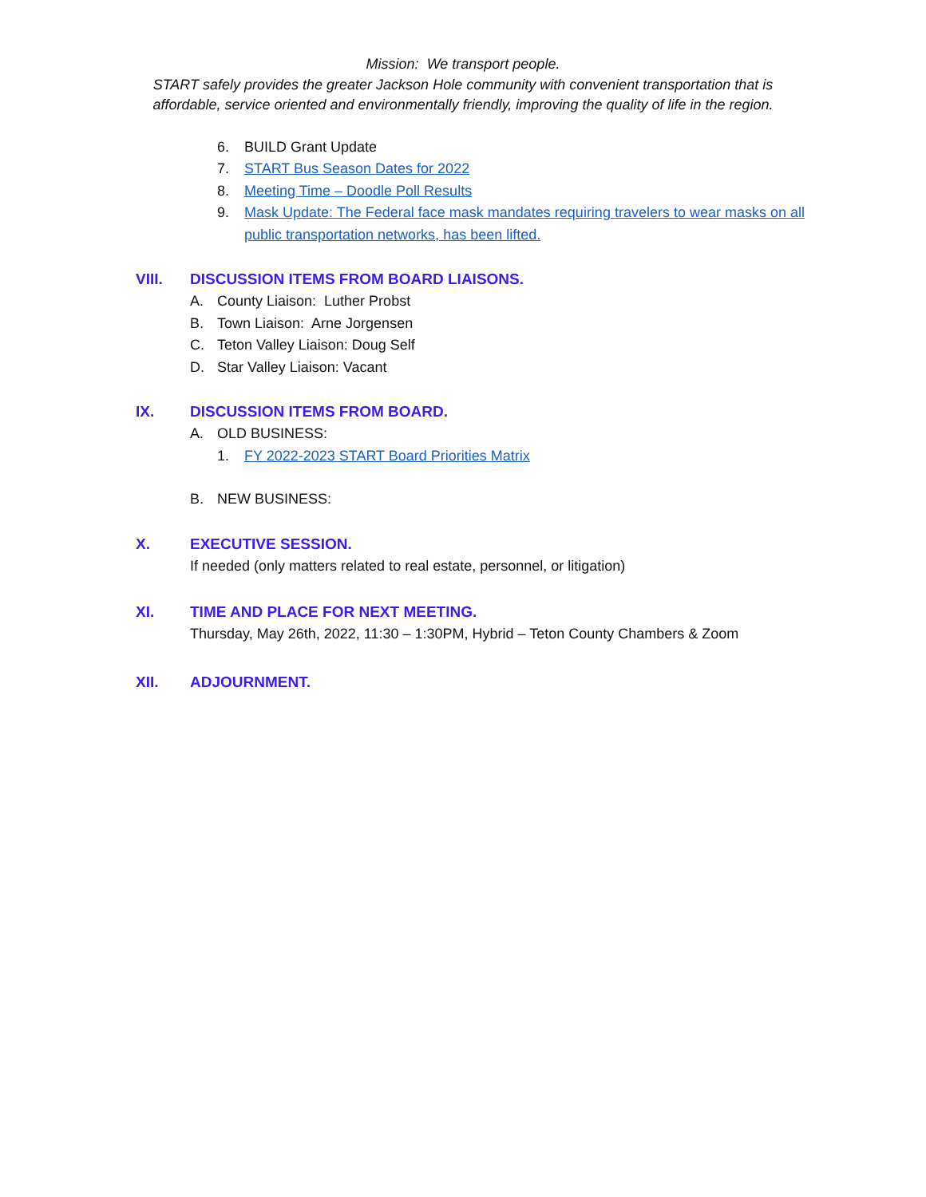Mission: We transport people.
START safely provides the greater Jackson Hole community with convenient transportation that is
affordable, service oriented and environmentally friendly, improving the quality of life in the region.
6. BUILD Grant Update
7. START Bus Season Dates for 2022
8. Meeting Time – Doodle Poll Results
9. Mask Update: The Federal face mask mandates requiring travelers to wear masks on all public transportation networks, has been lifted.
VIII. DISCUSSION ITEMS FROM BOARD LIAISONS.
A. County Liaison: Luther Probst
B. Town Liaison: Arne Jorgensen
C. Teton Valley Liaison: Doug Self
D. Star Valley Liaison: Vacant
IX. DISCUSSION ITEMS FROM BOARD.
A. OLD BUSINESS:
1. FY 2022-2023 START Board Priorities Matrix
B. NEW BUSINESS:
X. EXECUTIVE SESSION.
If needed (only matters related to real estate, personnel, or litigation)
XI. TIME AND PLACE FOR NEXT MEETING.
Thursday, May 26th, 2022, 11:30 – 1:30PM, Hybrid – Teton County Chambers & Zoom
XII. ADJOURNMENT.